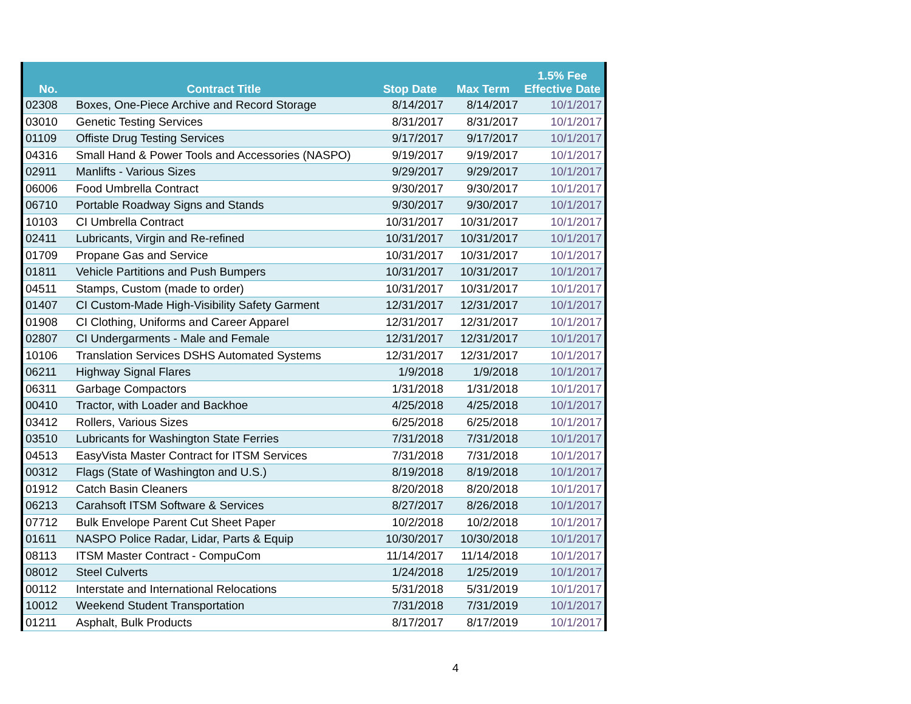| No. | Contract Title | Stop Date | Max Term | 1.5% Fee Effective Date |
| --- | --- | --- | --- | --- |
| 02308 | Boxes, One-Piece Archive and Record Storage | 8/14/2017 | 8/14/2017 | 10/1/2017 |
| 03010 | Genetic Testing Services | 8/31/2017 | 8/31/2017 | 10/1/2017 |
| 01109 | Offiste Drug Testing Services | 9/17/2017 | 9/17/2017 | 10/1/2017 |
| 04316 | Small Hand & Power Tools and Accessories (NASPO) | 9/19/2017 | 9/19/2017 | 10/1/2017 |
| 02911 | Manlifts - Various Sizes | 9/29/2017 | 9/29/2017 | 10/1/2017 |
| 06006 | Food Umbrella Contract | 9/30/2017 | 9/30/2017 | 10/1/2017 |
| 06710 | Portable Roadway Signs and Stands | 9/30/2017 | 9/30/2017 | 10/1/2017 |
| 10103 | CI Umbrella Contract | 10/31/2017 | 10/31/2017 | 10/1/2017 |
| 02411 | Lubricants, Virgin and Re-refined | 10/31/2017 | 10/31/2017 | 10/1/2017 |
| 01709 | Propane Gas and Service | 10/31/2017 | 10/31/2017 | 10/1/2017 |
| 01811 | Vehicle Partitions and Push Bumpers | 10/31/2017 | 10/31/2017 | 10/1/2017 |
| 04511 | Stamps, Custom (made to order) | 10/31/2017 | 10/31/2017 | 10/1/2017 |
| 01407 | CI Custom-Made High-Visibility Safety Garment | 12/31/2017 | 12/31/2017 | 10/1/2017 |
| 01908 | CI Clothing, Uniforms and Career Apparel | 12/31/2017 | 12/31/2017 | 10/1/2017 |
| 02807 | CI Undergarments - Male and Female | 12/31/2017 | 12/31/2017 | 10/1/2017 |
| 10106 | Translation Services DSHS Automated Systems | 12/31/2017 | 12/31/2017 | 10/1/2017 |
| 06211 | Highway Signal Flares | 1/9/2018 | 1/9/2018 | 10/1/2017 |
| 06311 | Garbage Compactors | 1/31/2018 | 1/31/2018 | 10/1/2017 |
| 00410 | Tractor, with Loader and Backhoe | 4/25/2018 | 4/25/2018 | 10/1/2017 |
| 03412 | Rollers, Various Sizes | 6/25/2018 | 6/25/2018 | 10/1/2017 |
| 03510 | Lubricants for Washington State Ferries | 7/31/2018 | 7/31/2018 | 10/1/2017 |
| 04513 | EasyVista Master Contract for ITSM Services | 7/31/2018 | 7/31/2018 | 10/1/2017 |
| 00312 | Flags (State of Washington and U.S.) | 8/19/2018 | 8/19/2018 | 10/1/2017 |
| 01912 | Catch Basin Cleaners | 8/20/2018 | 8/20/2018 | 10/1/2017 |
| 06213 | Carahsoft ITSM Software & Services | 8/27/2017 | 8/26/2018 | 10/1/2017 |
| 07712 | Bulk Envelope Parent Cut Sheet Paper | 10/2/2018 | 10/2/2018 | 10/1/2017 |
| 01611 | NASPO Police Radar, Lidar, Parts & Equip | 10/30/2017 | 10/30/2018 | 10/1/2017 |
| 08113 | ITSM Master Contract - CompuCom | 11/14/2017 | 11/14/2018 | 10/1/2017 |
| 08012 | Steel Culverts | 1/24/2018 | 1/25/2019 | 10/1/2017 |
| 00112 | Interstate and International Relocations | 5/31/2018 | 5/31/2019 | 10/1/2017 |
| 10012 | Weekend Student Transportation | 7/31/2018 | 7/31/2019 | 10/1/2017 |
| 01211 | Asphalt, Bulk Products | 8/17/2017 | 8/17/2019 | 10/1/2017 |
4